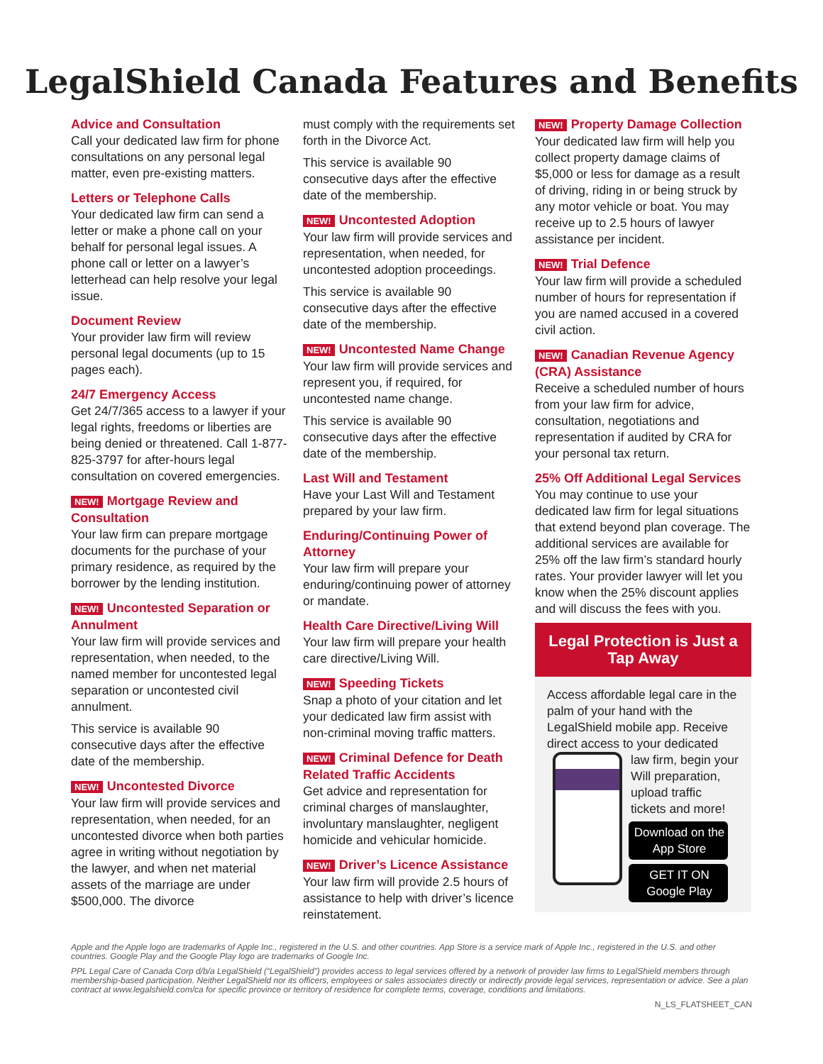LegalShield Canada Features and Benefits
Advice and Consultation
Call your dedicated law firm for phone consultations on any personal legal matter, even pre-existing matters.
Letters or Telephone Calls
Your dedicated law firm can send a letter or make a phone call on your behalf for personal legal issues. A phone call or letter on a lawyer’s letterhead can help resolve your legal issue.
Document Review
Your provider law firm will review personal legal documents (up to 15 pages each).
24/7 Emergency Access
Get 24/7/365 access to a lawyer if your legal rights, freedoms or liberties are being denied or threatened. Call 1-877-825-3797 for after-hours legal consultation on covered emergencies.
NEW! Mortgage Review and Consultation
Your law firm can prepare mortgage documents for the purchase of your primary residence, as required by the borrower by the lending institution.
NEW! Uncontested Separation or Annulment
Your law firm will provide services and representation, when needed, to the named member for uncontested legal separation or uncontested civil annulment.
This service is available 90 consecutive days after the effective date of the membership.
NEW! Uncontested Divorce
Your law firm will provide services and representation, when needed, for an uncontested divorce when both parties agree in writing without negotiation by the lawyer, and when net material assets of the marriage are under $500,000. The divorce
must comply with the requirements set forth in the Divorce Act.
This service is available 90 consecutive days after the effective date of the membership.
NEW! Uncontested Adoption
Your law firm will provide services and representation, when needed, for uncontested adoption proceedings.
This service is available 90 consecutive days after the effective date of the membership.
NEW! Uncontested Name Change
Your law firm will provide services and represent you, if required, for uncontested name change.
This service is available 90 consecutive days after the effective date of the membership.
Last Will and Testament
Have your Last Will and Testament prepared by your law firm.
Enduring/Continuing Power of Attorney
Your law firm will prepare your enduring/continuing power of attorney or mandate.
Health Care Directive/Living Will
Your law firm will prepare your health care directive/Living Will.
NEW! Speeding Tickets
Snap a photo of your citation and let your dedicated law firm assist with non-criminal moving traffic matters.
NEW! Criminal Defence for Death Related Traffic Accidents
Get advice and representation for criminal charges of manslaughter, involuntary manslaughter, negligent homicide and vehicular homicide.
NEW! Driver’s Licence Assistance
Your law firm will provide 2.5 hours of assistance to help with driver’s licence reinstatement.
NEW! Property Damage Collection
Your dedicated law firm will help you collect property damage claims of $5,000 or less for damage as a result of driving, riding in or being struck by any motor vehicle or boat. You may receive up to 2.5 hours of lawyer assistance per incident.
NEW! Trial Defence
Your law firm will provide a scheduled number of hours for representation if you are named accused in a covered civil action.
NEW! Canadian Revenue Agency (CRA) Assistance
Receive a scheduled number of hours from your law firm for advice, consultation, negotiations and representation if audited by CRA for your personal tax return.
25% Off Additional Legal Services
You may continue to use your dedicated law firm for legal situations that extend beyond plan coverage. The additional services are available for 25% off the law firm’s standard hourly rates. Your provider lawyer will let you know when the 25% discount applies and will discuss the fees with you.
Legal Protection is Just a Tap Away
Access affordable legal care in the palm of your hand with the LegalShield mobile app. Receive direct access to your dedicated law firm, begin your
Will preparation, upload traffic tickets and more!
Download on the App Store
GET IT ON Google Play
Apple and the Apple logo are trademarks of Apple Inc., registered in the U.S. and other countries. App Store is a service mark of Apple Inc., registered in the U.S. and other countries. Google Play and the Google Play logo are trademarks of Google Inc.
PPL Legal Care of Canada Corp d/b/a LegalShield (“LegalShield”) provides access to legal services offered by a network of provider law firms to LegalShield members through membership-based participation. Neither LegalShield nor its officers, employees or sales associates directly or indirectly provide legal services, representation or advice. See a plan contract at www.legalshield.com/ca for specific province or territory of residence for complete terms, coverage, conditions and limitations.
N_LS_FLATSHEET_CAN